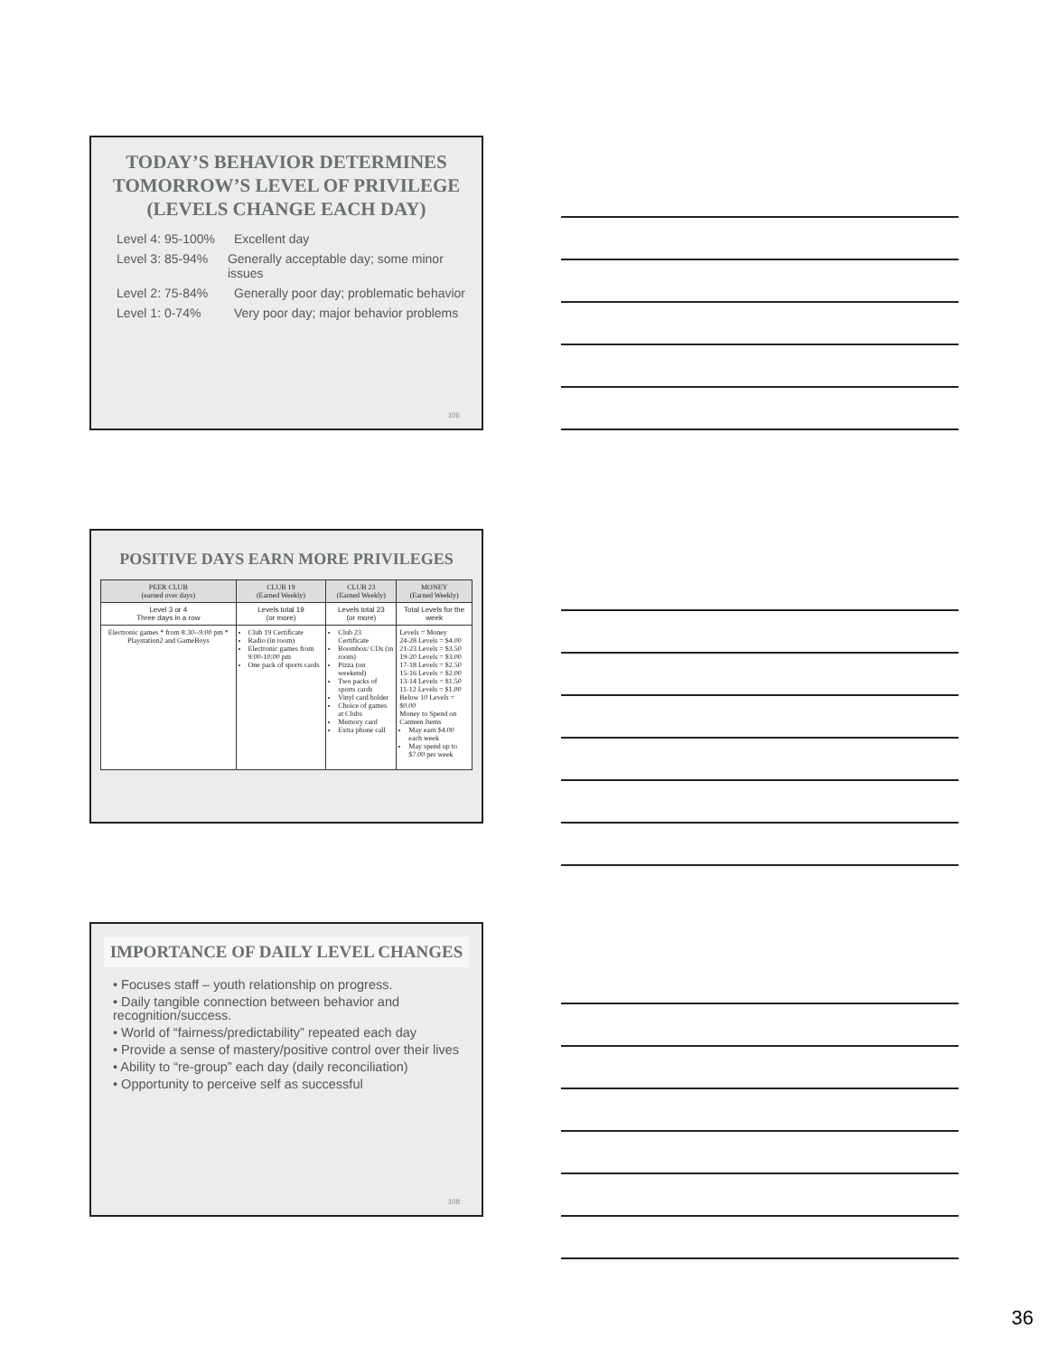TODAY’S BEHAVIOR DETERMINES TOMORROW’S LEVEL OF PRIVILEGE (LEVELS CHANGE EACH DAY)
Level 4: 95-100% Excellent day
Level 3: 85-94% Generally acceptable day; some minor issues
Level 2: 75-84% Generally poor day; problematic behavior
Level 1: 0-74% Very poor day; major behavior problems
106
POSITIVE DAYS EARN MORE PRIVILEGES
| PEER CLUB (earned over days) | CLUB 19 (Earned Weekly) | CLUB 23 (Earned Weekly) | MONEY (Earned Weekly) |
| --- | --- | --- | --- |
| Level 3 or 4 Three days in a row | Levels total 19 (or more) | Levels total 23 (or more) | Total Levels for the week |
| Electronic games * from 8:30--9:00 pm * Playstation2 and GameBoys | Club 19 Certificate Radio (in room) Electronic games from 9:00-10:00 pm One pack of sports cards | Club 23 Certificate Boombox/ CDs (in room) Pizza (on weekend) Two packs of sports cards Vinyl card holder Choice of games at Clubs Memory card Extra phone call | Levels = Money 24-28 Levels = $4.00 21-23 Levels = $3.50 19-20 Levels = $3.00 17-18 Levels = $2.50 15-16 Levels = $2.00 13-14 Levels = $1.50 11-12 Levels = $1.00 Below 10 Levels = $0.00 Money to Spend on Canteen Items May earn $4.00 each week May spend up to $7.00 per week |
IMPORTANCE OF DAILY LEVEL CHANGES
• Focuses staff – youth relationship on progress.
• Daily tangible connection between behavior and recognition/success.
• World of “fairness/predictability” repeated each day
• Provide a sense of mastery/positive control over their lives
• Ability to “re-group” each day (daily reconciliation)
• Opportunity to perceive self as successful
108
36